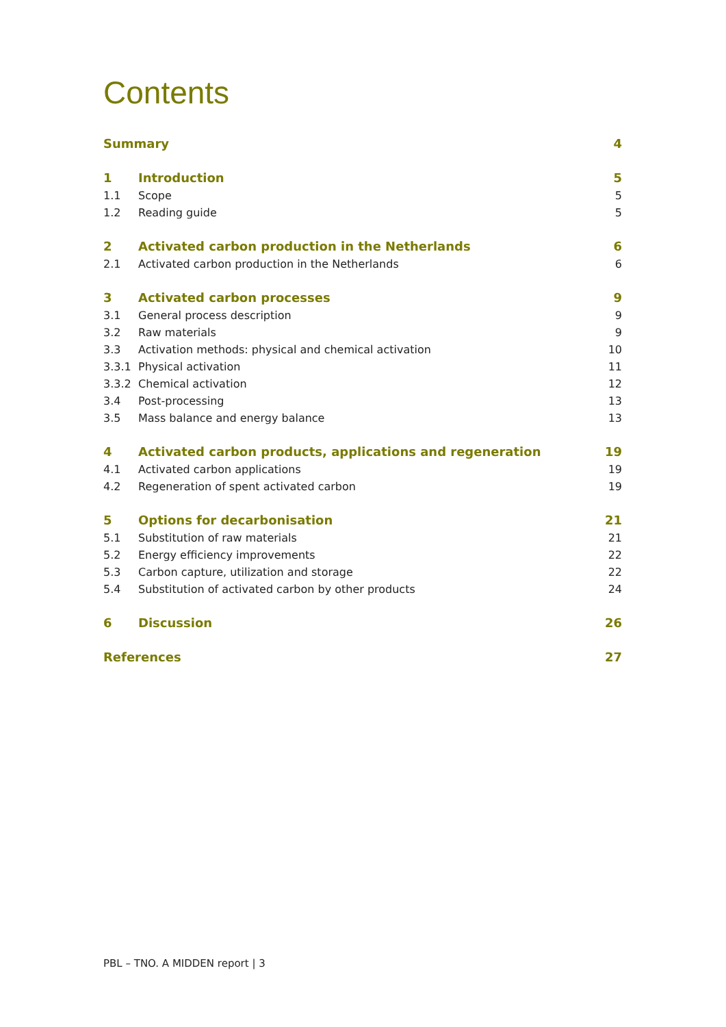Contents
| Summary | | 4 |
| 1 | Introduction | 5 |
| 1.1 | Scope | 5 |
| 1.2 | Reading guide | 5 |
| 2 | Activated carbon production in the Netherlands | 6 |
| 2.1 | Activated carbon production in the Netherlands | 6 |
| 3 | Activated carbon processes | 9 |
| 3.1 | General process description | 9 |
| 3.2 | Raw materials | 9 |
| 3.3 | Activation methods: physical and chemical activation | 10 |
| 3.3.1 | Physical activation | 11 |
| 3.3.2 | Chemical activation | 12 |
| 3.4 | Post-processing | 13 |
| 3.5 | Mass balance and energy balance | 13 |
| 4 | Activated carbon products, applications and regeneration | 19 |
| 4.1 | Activated carbon applications | 19 |
| 4.2 | Regeneration of spent activated carbon | 19 |
| 5 | Options for decarbonisation | 21 |
| 5.1 | Substitution of raw materials | 21 |
| 5.2 | Energy efficiency improvements | 22 |
| 5.3 | Carbon capture, utilization and storage | 22 |
| 5.4 | Substitution of activated carbon by other products | 24 |
| 6 | Discussion | 26 |
| References | | 27 |
PBL – TNO. A MIDDEN report | 3